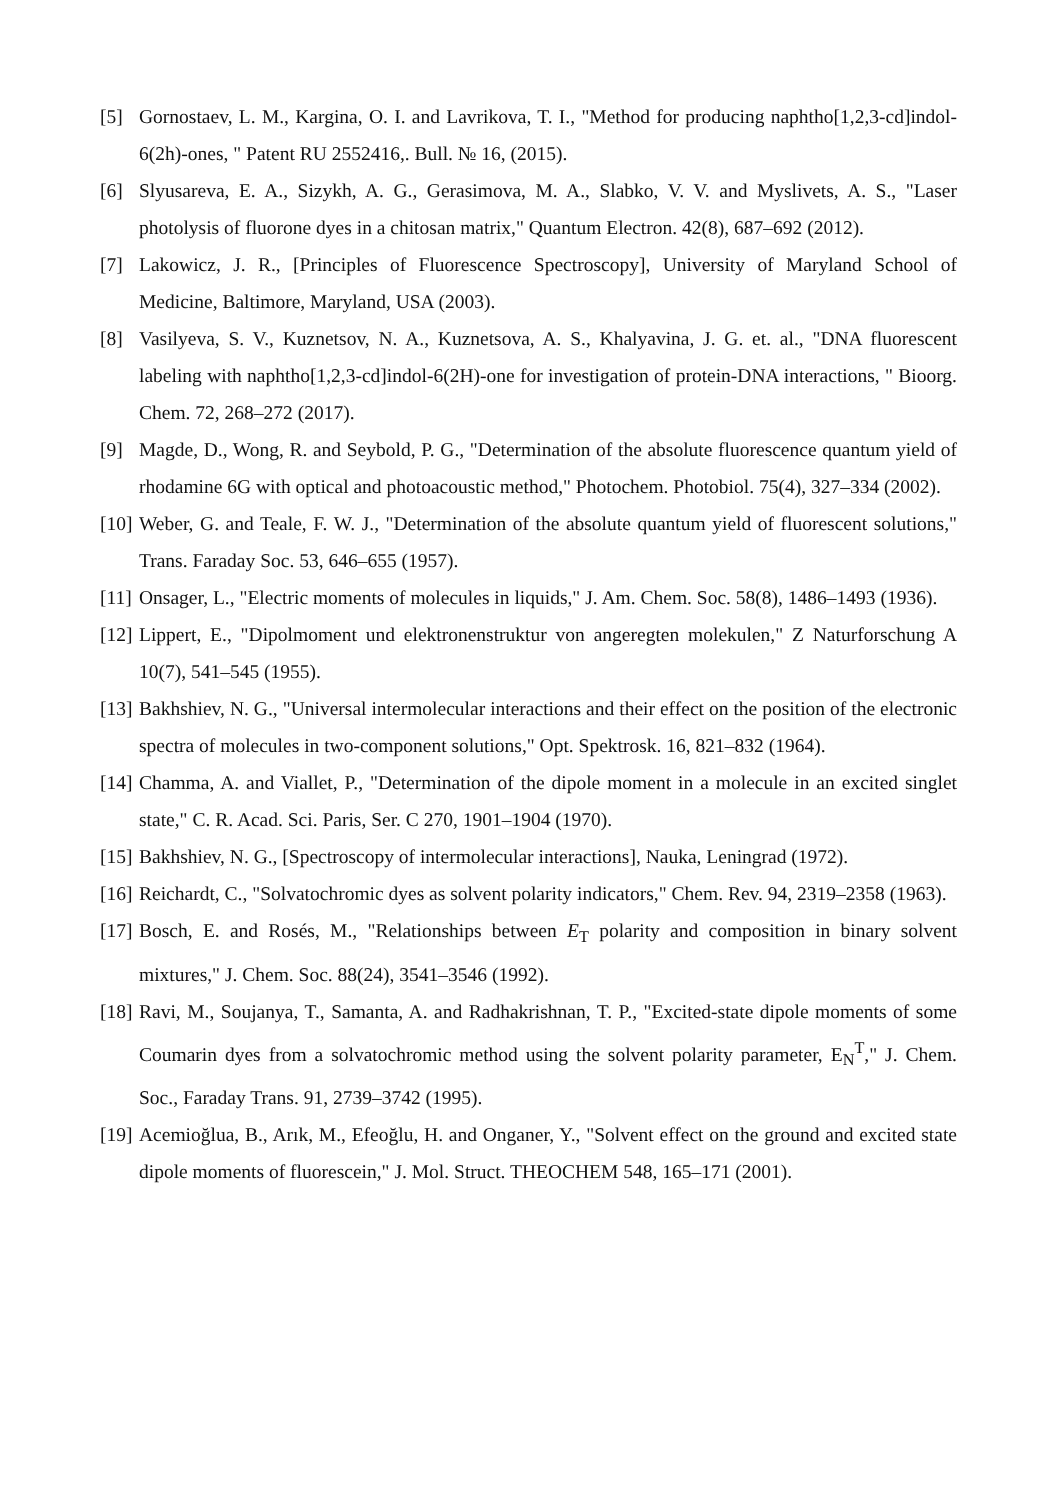[5] Gornostaev, L. M., Kargina, O. I. and Lavrikova, T. I., "Method for producing naphtho[1,2,3-cd]indol-6(2h)-ones, " Patent RU 2552416,. Bull. № 16, (2015).
[6] Slyusareva, E. A., Sizykh, A. G., Gerasimova, M. A., Slabko, V. V. and Myslivets, A. S., "Laser photolysis of fluorone dyes in a chitosan matrix," Quantum Electron. 42(8), 687–692 (2012).
[7] Lakowicz, J. R., [Principles of Fluorescence Spectroscopy], University of Maryland School of Medicine, Baltimore, Maryland, USA (2003).
[8] Vasilyeva, S. V., Kuznetsov, N. A., Kuznetsova, A. S., Khalyavina, J. G. et. al., "DNA fluorescent labeling with naphtho[1,2,3-cd]indol-6(2H)-one for investigation of protein-DNA interactions, " Bioorg. Chem. 72, 268–272 (2017).
[9] Magde, D., Wong, R. and Seybold, P. G., "Determination of the absolute fluorescence quantum yield of rhodamine 6G with optical and photoacoustic method," Photochem. Photobiol. 75(4), 327–334 (2002).
[10]
Weber, G. and Teale, F. W. J., "Determination of the absolute quantum yield of fluorescent solutions," Trans. Faraday Soc. 53, 646–655 (1957).
[11]
Onsager, L., "Electric moments of molecules in liquids," J. Am. Chem. Soc. 58(8), 1486–1493 (1936).
[12]
Lippert, E., "Dipolmoment und elektronenstruktur von angeregten molekulen," Z Naturforschung A 10(7), 541–545 (1955).
[13]
Bakhshiev, N. G., "Universal intermolecular interactions and their effect on the position of the electronic spectra of molecules in two-component solutions," Opt. Spektrosk. 16, 821–832 (1964).
[14]
Chamma, A. and Viallet, P., "Determination of the dipole moment in a molecule in an excited singlet state," C. R. Acad. Sci. Paris, Ser. C 270, 1901–1904 (1970).
[15]
Bakhshiev, N. G., [Spectroscopy of intermolecular interactions], Nauka, Leningrad (1972).
[16]
Reichardt, C., "Solvatochromic dyes as solvent polarity indicators," Chem. Rev. 94, 2319–2358 (1963).
[17]
Bosch, E. and Rosés, M., "Relationships between E<sub>T</sub> polarity and composition in binary solvent mixtures," J. Chem. Soc. 88(24), 3541–3546 (1992).
[18]
Ravi, M., Soujanya, T., Samanta, A. and Radhakrishnan, T. P., "Excited-state dipole moments of some Coumarin dyes from a solvatochromic method using the solvent polarity parameter, E<sub>N</sub><sup>T</sup>," J. Chem. Soc., Faraday Trans. 91, 2739–3742 (1995).
[19]
Acemioğlua, B., Arık, M., Efeoğlu, H. and Onganer, Y., "Solvent effect on the ground and excited state dipole moments of fluorescein," J. Mol. Struct. THEOCHEM 548, 165–171 (2001).